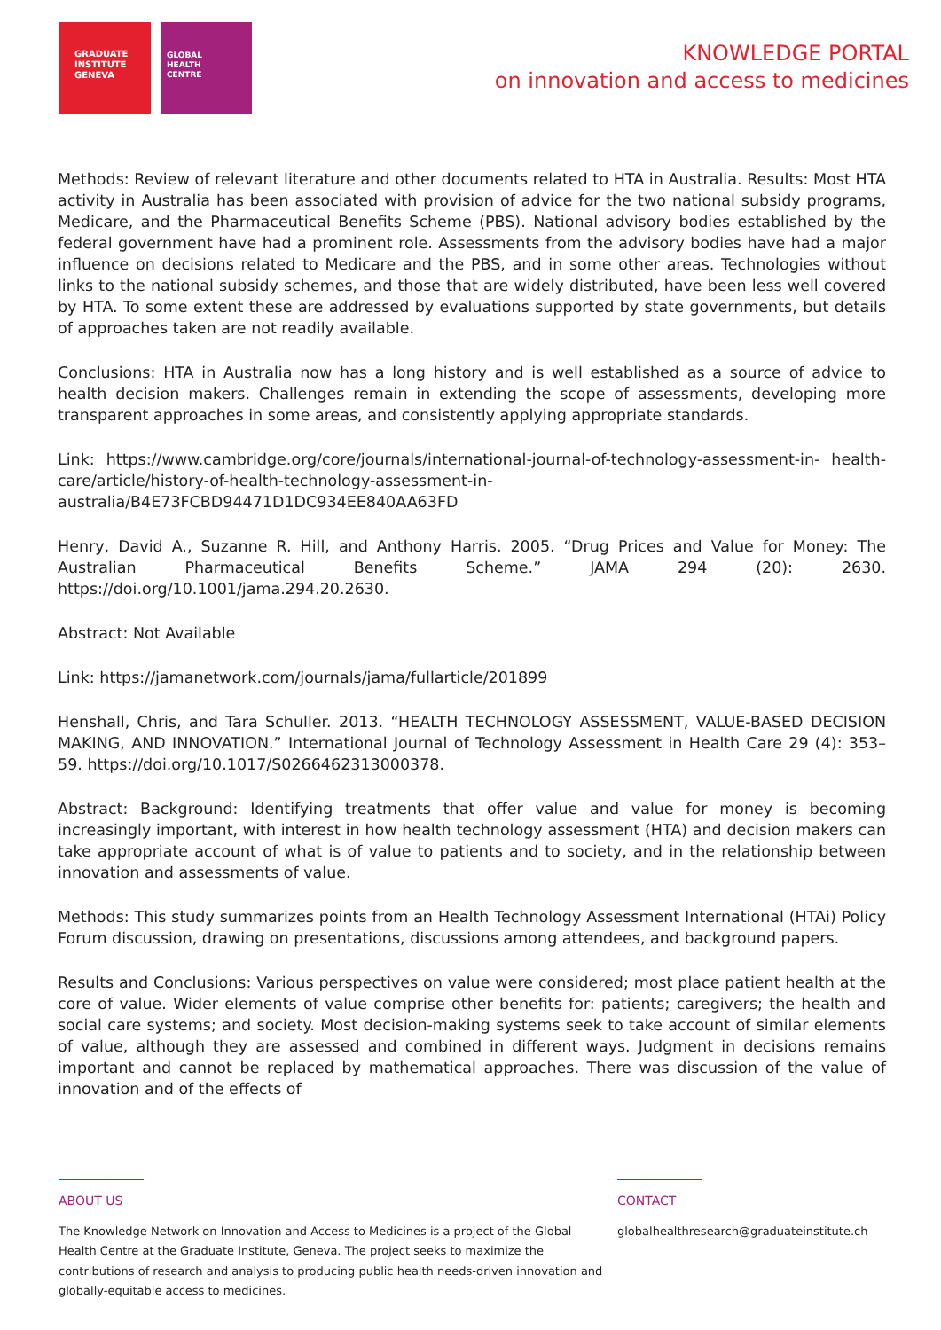GRADUATE
INSTITUTE
GENEVA
GLOBAL
HEALTH
CENTRE
KNOWLEDGE PORTAL
on innovation and access to medicines
Methods: Review of relevant literature and other documents related to HTA in Australia. Results: Most HTA activity in Australia has been associated with provision of advice for the two national subsidy programs, Medicare, and the Pharmaceutical Benefits Scheme (PBS). National advisory bodies established by the federal government have had a prominent role. Assessments from the advisory bodies have had a major influence on decisions related to Medicare and the PBS, and in some other areas. Technologies without links to the national subsidy schemes, and those that are widely distributed, have been less well covered by HTA. To some extent these are addressed by evaluations supported by state governments, but details of approaches taken are not readily available.
Conclusions: HTA in Australia now has a long history and is well established as a source of advice to health decision makers. Challenges remain in extending the scope of assessments, developing more transparent approaches in some areas, and consistently applying appropriate standards.
Link: https://www.cambridge.org/core/journals/international-journal-of-technology-assessment-in- health-care/article/history-of-health-technology-assessment-in-australia/B4E73FCBD94471D1DC934EE840AA63FD
Henry, David A., Suzanne R. Hill, and Anthony Harris. 2005. “Drug Prices and Value for Money: The Australian Pharmaceutical Benefits Scheme.” JAMA 294 (20): 2630. https://doi.org/10.1001/jama.294.20.2630.
Abstract: Not Available
Link: https://jamanetwork.com/journals/jama/fullarticle/201899
Henshall, Chris, and Tara Schuller. 2013. “HEALTH TECHNOLOGY ASSESSMENT, VALUE-BASED DECISION MAKING, AND INNOVATION.” International Journal of Technology Assessment in Health Care 29 (4): 353–59. https://doi.org/10.1017/S0266462313000378.
Abstract: Background: Identifying treatments that offer value and value for money is becoming increasingly important, with interest in how health technology assessment (HTA) and decision makers can take appropriate account of what is of value to patients and to society, and in the relationship between innovation and assessments of value.
Methods: This study summarizes points from an Health Technology Assessment International (HTAi) Policy Forum discussion, drawing on presentations, discussions among attendees, and background papers.
Results and Conclusions: Various perspectives on value were considered; most place patient health at the core of value. Wider elements of value comprise other benefits for: patients; caregivers; the health and social care systems; and society. Most decision-making systems seek to take account of similar elements of value, although they are assessed and combined in different ways. Judgment in decisions remains important and cannot be replaced by mathematical approaches. There was discussion of the value of innovation and of the effects of
ABOUT US
The Knowledge Network on Innovation and Access to Medicines is a project of the Global Health Centre at the Graduate Institute, Geneva. The project seeks to maximize the contributions of research and analysis to producing public health needs-driven innovation and globally-equitable access to medicines.
CONTACT
globalhealthresearch@graduateinstitute.ch